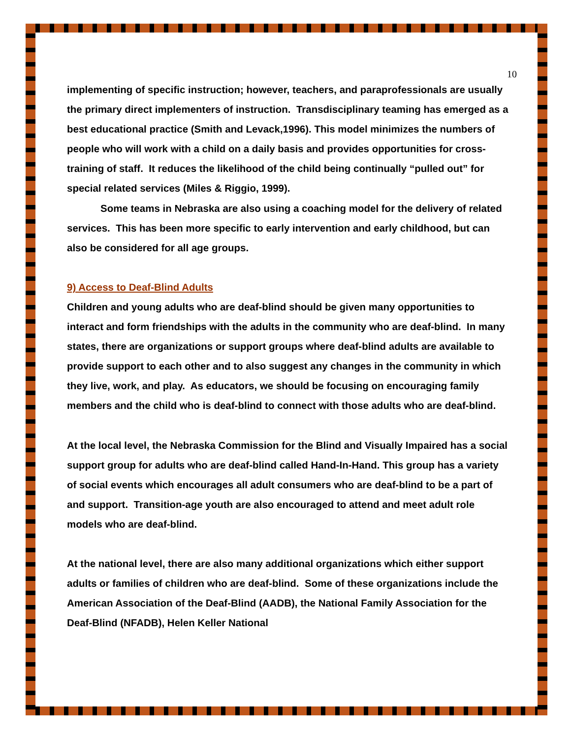10
implementing of specific instruction; however, teachers, and paraprofessionals are usually the primary direct implementers of instruction. Transdisciplinary teaming has emerged as a best educational practice (Smith and Levack,1996). This model minimizes the numbers of people who will work with a child on a daily basis and provides opportunities for cross-training of staff. It reduces the likelihood of the child being continually “pulled out” for special related services (Miles & Riggio, 1999).
Some teams in Nebraska are also using a coaching model for the delivery of related services. This has been more specific to early intervention and early childhood, but can also be considered for all age groups.
9) Access to Deaf-Blind Adults
Children and young adults who are deaf-blind should be given many opportunities to interact and form friendships with the adults in the community who are deaf-blind. In many states, there are organizations or support groups where deaf-blind adults are available to provide support to each other and to also suggest any changes in the community in which they live, work, and play. As educators, we should be focusing on encouraging family members and the child who is deaf-blind to connect with those adults who are deaf-blind.
At the local level, the Nebraska Commission for the Blind and Visually Impaired has a social support group for adults who are deaf-blind called Hand-In-Hand. This group has a variety of social events which encourages all adult consumers who are deaf-blind to be a part of and support. Transition-age youth are also encouraged to attend and meet adult role models who are deaf-blind.
At the national level, there are also many additional organizations which either support adults or families of children who are deaf-blind. Some of these organizations include the American Association of the Deaf-Blind (AADB), the National Family Association for the Deaf-Blind (NFADB), Helen Keller National